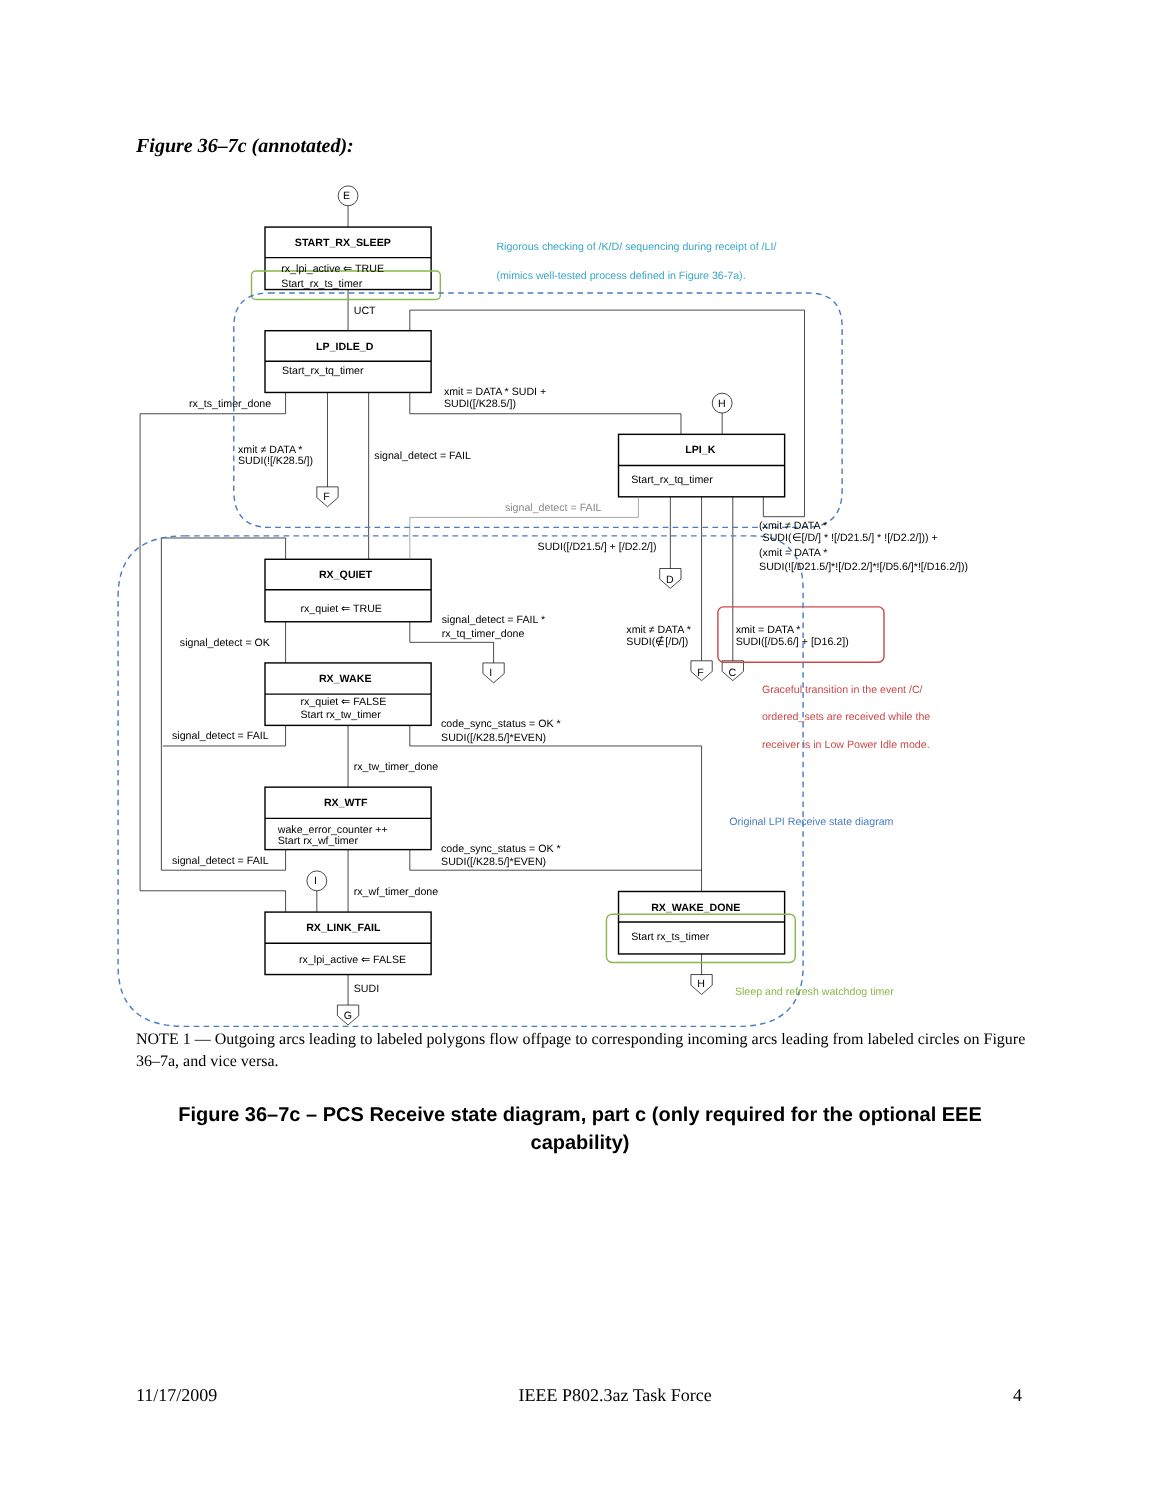Figure 36–7c (annotated):
E
START_RX_SLEEP
rx_lpi_active ⇐ TRUE
Start_rx_ts_timer
Rigorous checking of /K/D/ sequencing during receipt of /LI/
(mimics well-tested process defined in Figure 36-7a).
UCT
LP_IDLE_D
Start_rx_tq_timer
xmit = DATA * SUDI +
SUDI([/K28.5/])
H
rx_ts_timer_done
xmit ≠ DATA *
SUDI(![/K28.5/])
signal_detect = FAIL
LPI_K
Start_rx_tq_timer
F
signal_detect = FAIL
(xmit ≠ DATA *
SUDI(∈[/D/] * ![/D21.5/] * ![/D2.2/])) +
(xmit = DATA *
SUDI(![/D21.5/]*![/D2.2/]*![/D5.6/]*![/D16.2/]))
SUDI([/D21.5/] + [/D2.2/])
D
RX_QUIET
rx_quiet ⇐ TRUE
signal_detect = FAIL *
rx_tq_timer_done
xmit ≠ DATA *
SUDI(∉[/D/])
xmit = DATA *
SUDI([/D5.6/] + [D16.2])
signal_detect = OK
I
F
C
RX_WAKE
rx_quiet ⇐ FALSE
Start rx_tw_timer
Graceful transition in the event /C/
ordered_sets are received while the
receiver is in Low Power Idle mode.
code_sync_status = OK *
SUDI([/K28.5/]*EVEN)
signal_detect = FAIL
rx_tw_timer_done
RX_WTF
wake_error_counter ++
Start rx_wf_timer
Original LPI Receive state diagram
code_sync_status = OK *
SUDI([/K28.5/]*EVEN)
signal_detect = FAIL
I
rx_wf_timer_done
RX_WAKE_DONE
Start rx_ts_timer
RX_LINK_FAIL
rx_lpi_active ⇐ FALSE
H
Sleep and refresh watchdog timer
SUDI
G
NOTE 1 — Outgoing arcs leading to labeled polygons flow offpage to corresponding incoming arcs leading from labeled circles on Figure 36–7a, and vice versa.
Figure 36–7c – PCS Receive state diagram, part c (only required for the optional EEE capability)
11/17/2009 IEEE P802.3az Task Force 4